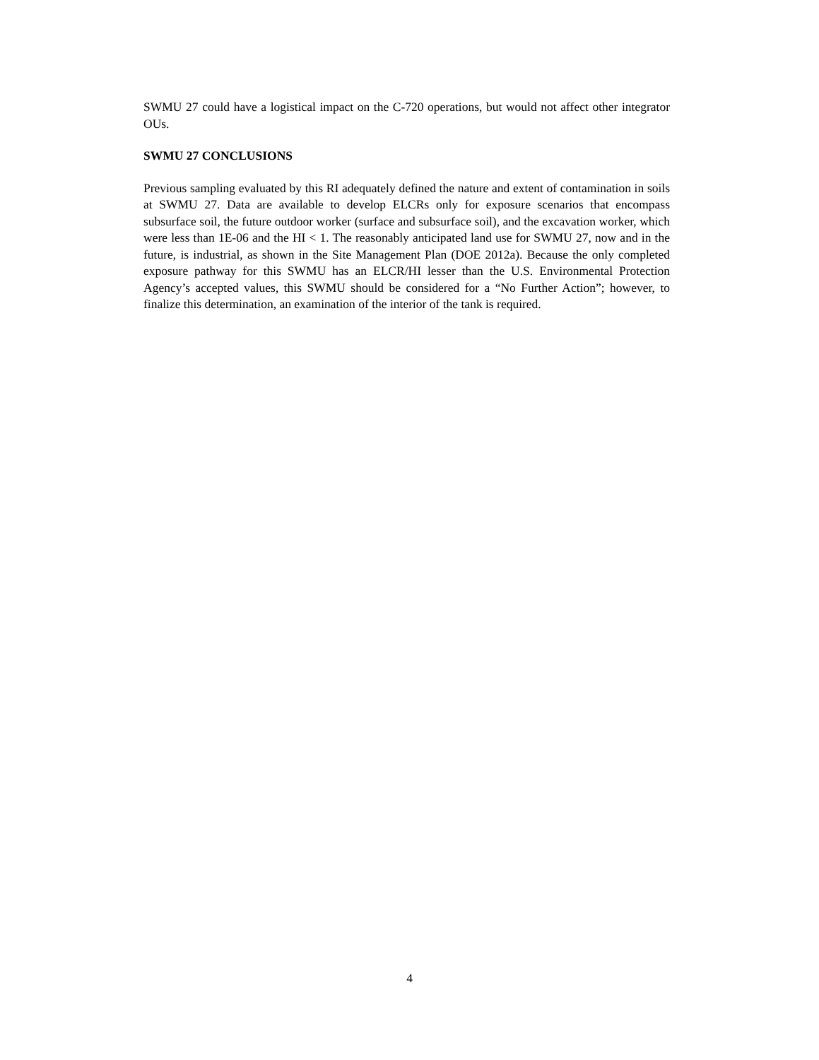SWMU 27 could have a logistical impact on the C-720 operations, but would not affect other integrator OUs.
SWMU 27 CONCLUSIONS
Previous sampling evaluated by this RI adequately defined the nature and extent of contamination in soils at SWMU 27. Data are available to develop ELCRs only for exposure scenarios that encompass subsurface soil, the future outdoor worker (surface and subsurface soil), and the excavation worker, which were less than 1E-06 and the HI < 1. The reasonably anticipated land use for SWMU 27, now and in the future, is industrial, as shown in the Site Management Plan (DOE 2012a). Because the only completed exposure pathway for this SWMU has an ELCR/HI lesser than the U.S. Environmental Protection Agency’s accepted values, this SWMU should be considered for a “No Further Action”; however, to finalize this determination, an examination of the interior of the tank is required.
4